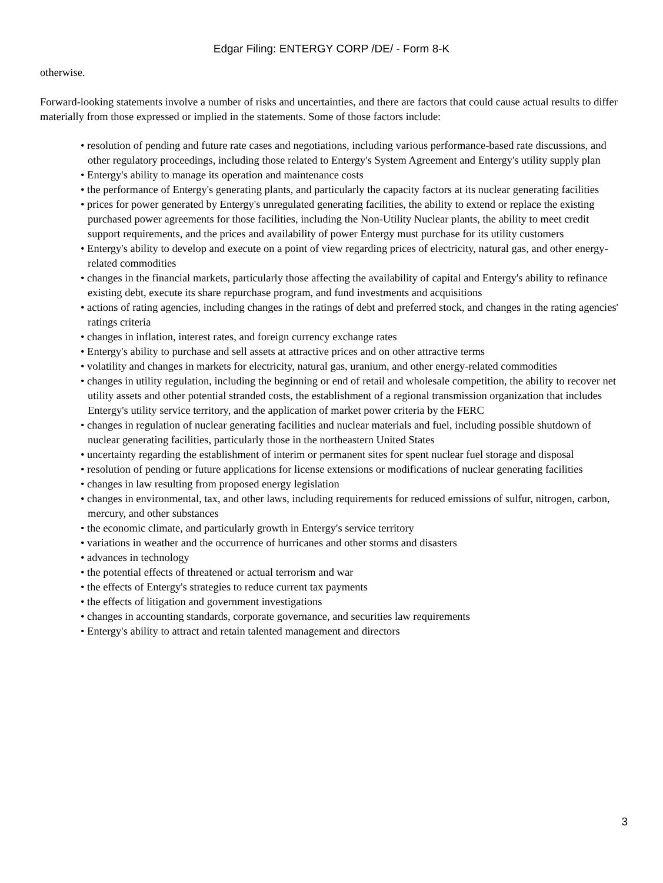Edgar Filing: ENTERGY CORP /DE/ - Form 8-K
otherwise.
Forward-looking statements involve a number of risks and uncertainties, and there are factors that could cause actual results to differ materially from those expressed or implied in the statements. Some of those factors include:
• resolution of pending and future rate cases and negotiations, including various performance-based rate discussions, and other regulatory proceedings, including those related to Entergy's System Agreement and Entergy's utility supply plan
• Entergy's ability to manage its operation and maintenance costs
• the performance of Entergy's generating plants, and particularly the capacity factors at its nuclear generating facilities
• prices for power generated by Entergy's unregulated generating facilities, the ability to extend or replace the existing purchased power agreements for those facilities, including the Non-Utility Nuclear plants, the ability to meet credit support requirements, and the prices and availability of power Entergy must purchase for its utility customers
• Entergy's ability to develop and execute on a point of view regarding prices of electricity, natural gas, and other energy-related commodities
• changes in the financial markets, particularly those affecting the availability of capital and Entergy's ability to refinance existing debt, execute its share repurchase program, and fund investments and acquisitions
• actions of rating agencies, including changes in the ratings of debt and preferred stock, and changes in the rating agencies' ratings criteria
• changes in inflation, interest rates, and foreign currency exchange rates
• Entergy's ability to purchase and sell assets at attractive prices and on other attractive terms
• volatility and changes in markets for electricity, natural gas, uranium, and other energy-related commodities
• changes in utility regulation, including the beginning or end of retail and wholesale competition, the ability to recover net utility assets and other potential stranded costs, the establishment of a regional transmission organization that includes Entergy's utility service territory, and the application of market power criteria by the FERC
• changes in regulation of nuclear generating facilities and nuclear materials and fuel, including possible shutdown of nuclear generating facilities, particularly those in the northeastern United States
• uncertainty regarding the establishment of interim or permanent sites for spent nuclear fuel storage and disposal
• resolution of pending or future applications for license extensions or modifications of nuclear generating facilities
• changes in law resulting from proposed energy legislation
• changes in environmental, tax, and other laws, including requirements for reduced emissions of sulfur, nitrogen, carbon, mercury, and other substances
• the economic climate, and particularly growth in Entergy's service territory
• variations in weather and the occurrence of hurricanes and other storms and disasters
• advances in technology
• the potential effects of threatened or actual terrorism and war
• the effects of Entergy's strategies to reduce current tax payments
• the effects of litigation and government investigations
• changes in accounting standards, corporate governance, and securities law requirements
• Entergy's ability to attract and retain talented management and directors
3